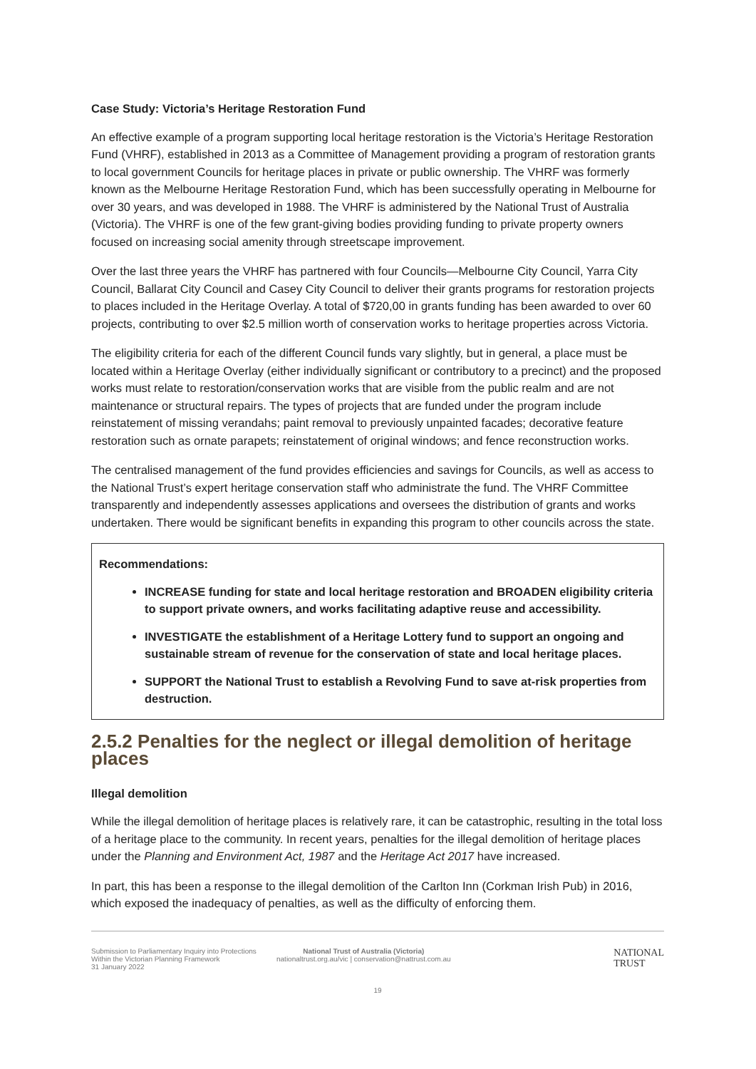Case Study: Victoria’s Heritage Restoration Fund
An effective example of a program supporting local heritage restoration is the Victoria’s Heritage Restoration Fund (VHRF), established in 2013 as a Committee of Management providing a program of restoration grants to local government Councils for heritage places in private or public ownership. The VHRF was formerly known as the Melbourne Heritage Restoration Fund, which has been successfully operating in Melbourne for over 30 years, and was developed in 1988. The VHRF is administered by the National Trust of Australia (Victoria). The VHRF is one of the few grant-giving bodies providing funding to private property owners focused on increasing social amenity through streetscape improvement.
Over the last three years the VHRF has partnered with four Councils—Melbourne City Council, Yarra City Council, Ballarat City Council and Casey City Council to deliver their grants programs for restoration projects to places included in the Heritage Overlay. A total of $720,00 in grants funding has been awarded to over 60 projects, contributing to over $2.5 million worth of conservation works to heritage properties across Victoria.
The eligibility criteria for each of the different Council funds vary slightly, but in general, a place must be located within a Heritage Overlay (either individually significant or contributory to a precinct) and the proposed works must relate to restoration/conservation works that are visible from the public realm and are not maintenance or structural repairs. The types of projects that are funded under the program include reinstatement of missing verandahs; paint removal to previously unpainted facades; decorative feature restoration such as ornate parapets; reinstatement of original windows; and fence reconstruction works.
The centralised management of the fund provides efficiencies and savings for Councils, as well as access to the National Trust’s expert heritage conservation staff who administrate the fund. The VHRF Committee transparently and independently assesses applications and oversees the distribution of grants and works undertaken. There would be significant benefits in expanding this program to other councils across the state.
Recommendations:
INCREASE funding for state and local heritage restoration and BROADEN eligibility criteria to support private owners, and works facilitating adaptive reuse and accessibility.
INVESTIGATE the establishment of a Heritage Lottery fund to support an ongoing and sustainable stream of revenue for the conservation of state and local heritage places.
SUPPORT the National Trust to establish a Revolving Fund to save at-risk properties from destruction.
2.5.2 Penalties for the neglect or illegal demolition of heritage places
Illegal demolition
While the illegal demolition of heritage places is relatively rare, it can be catastrophic, resulting in the total loss of a heritage place to the community. In recent years, penalties for the illegal demolition of heritage places under the Planning and Environment Act, 1987 and the Heritage Act 2017 have increased.
In part, this has been a response to the illegal demolition of the Carlton Inn (Corkman Irish Pub) in 2016, which exposed the inadequacy of penalties, as well as the difficulty of enforcing them.
Submission to Parliamentary Inquiry into Protections Within the Victorian Planning Framework
31 January 2022
National Trust of Australia (Victoria)
nationaltrust.org.au/vic | conservation@nattrust.com.au
NATIONAL
TRUST
19